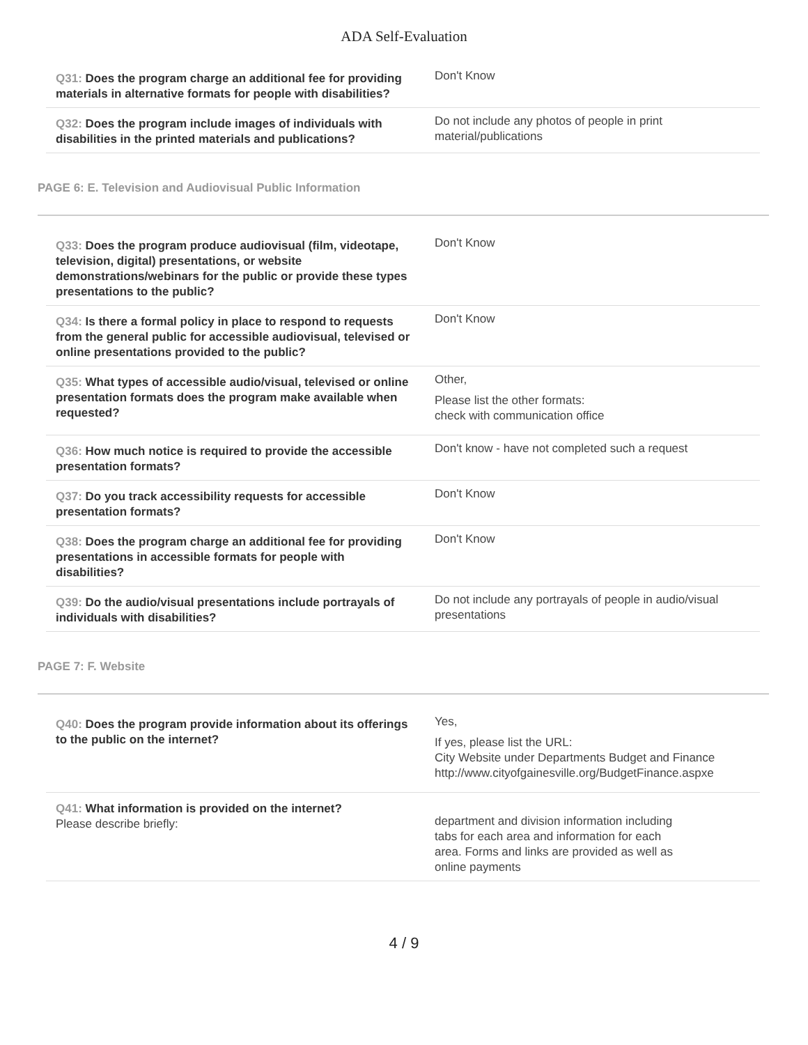ADA Self-Evaluation
| Q31: Does the program charge an additional fee for providing materials in alternative formats for people with disabilities? | Don't Know |
| Q32: Does the program include images of individuals with disabilities in the printed materials and publications? | Do not include any photos of people in print material/publications |
PAGE 6: E. Television and Audiovisual Public Information
| Q33: Does the program produce audiovisual (film, videotape, television, digital) presentations, or website demonstrations/webinars for the public or provide these types presentations to the public? | Don't Know |
| Q34: Is there a formal policy in place to respond to requests from the general public for accessible audiovisual, televised or online presentations provided to the public? | Don't Know |
| Q35: What types of accessible audio/visual, televised or online presentation formats does the program make available when requested? | Other, Please list the other formats: check with communication office |
| Q36: How much notice is required to provide the accessible presentation formats? | Don't know - have not completed such a request |
| Q37: Do you track accessibility requests for accessible presentation formats? | Don't Know |
| Q38: Does the program charge an additional fee for providing presentations in accessible formats for people with disabilities? | Don't Know |
| Q39: Do the audio/visual presentations include portrayals of individuals with disabilities? | Do not include any portrayals of people in audio/visual presentations |
PAGE 7: F. Website
| Q40: Does the program provide information about its offerings to the public on the internet? | Yes, If yes, please list the URL: City Website under Departments Budget and Finance http://www.cityofgainesville.org/BudgetFinance.aspxe |
| Q41: What information is provided on the internet? Please describe briefly: | department and division information including tabs for each area and information for each area. Forms and links are provided as well as online payments |
4 / 9